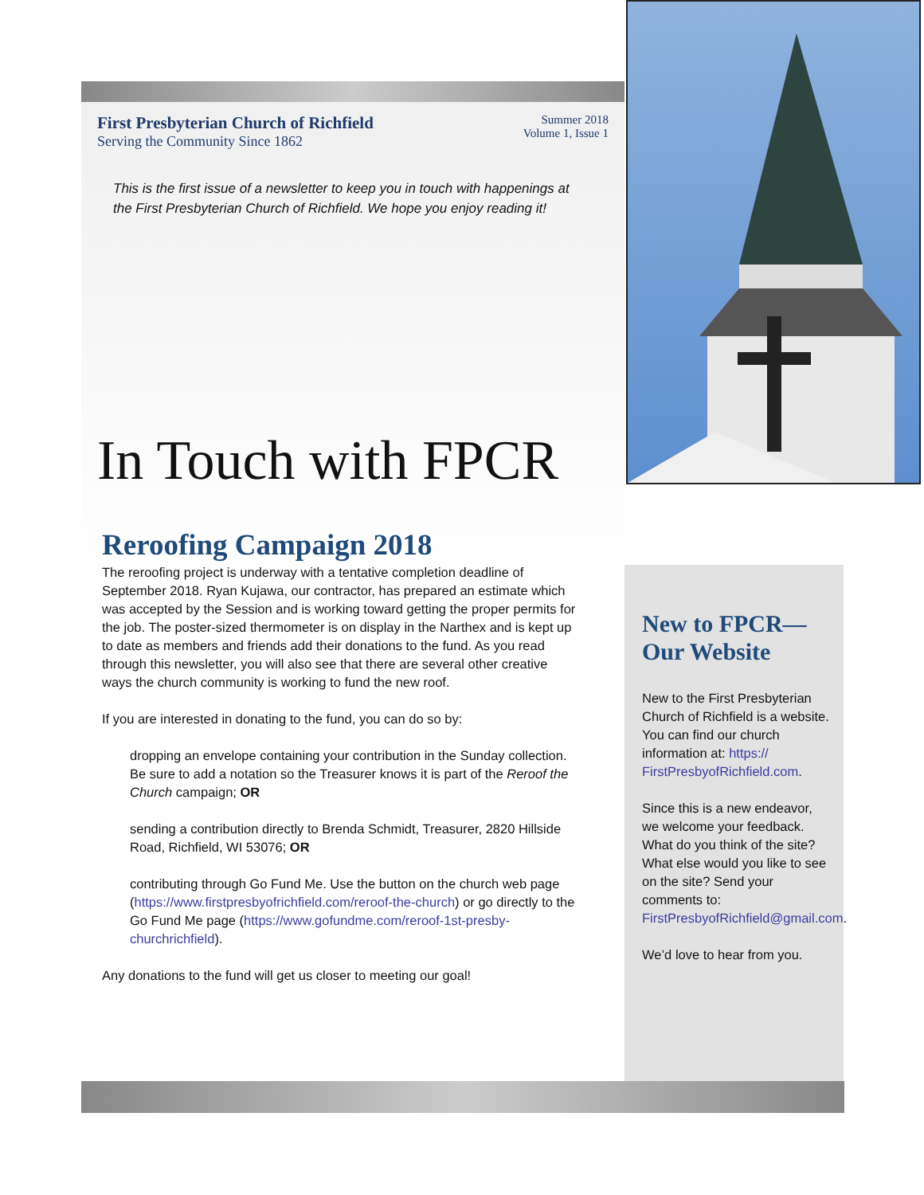First Presbyterian Church of Richfield
Serving the Community Since 1862
Summer 2018
Volume 1, Issue 1
This is the first issue of a newsletter to keep you in touch with happenings at the First Presbyterian Church of Richfield. We hope you enjoy reading it!
In Touch with FPCR
Reroofing Campaign 2018
The reroofing project is underway with a tentative completion deadline of September 2018. Ryan Kujawa, our contractor, has prepared an estimate which was accepted by the Session and is working toward getting the proper permits for the job. The poster-sized thermometer is on display in the Narthex and is kept up to date as members and friends add their donations to the fund. As you read through this newsletter, you will also see that there are several other creative ways the church community is working to fund the new roof.
If you are interested in donating to the fund, you can do so by:
dropping an envelope containing your contribution in the Sunday collection. Be sure to add a notation so the Treasurer knows it is part of the Reroof the Church campaign; OR
sending a contribution directly to Brenda Schmidt, Treasurer, 2820 Hillside Road, Richfield, WI 53076; OR
contributing through Go Fund Me. Use the button on the church web page (https://www.firstpresbyofrichfield.com/reroof-the-church) or go directly to the Go Fund Me page (https://www.gofundme.com/reroof-1st-presby-churchrichfield).
Any donations to the fund will get us closer to meeting our goal!
New to FPCR—
Our Website
New to the First Presbyterian Church of Richfield is a website. You can find our church information at: https://
FirstPresbyofRichfield.com.
Since this is a new endeavor, we welcome your feedback. What do you think of the site? What else would you like to see on the site? Send your comments to: FirstPresbyofRichfield@gmail.com.
We’d love to hear from you.